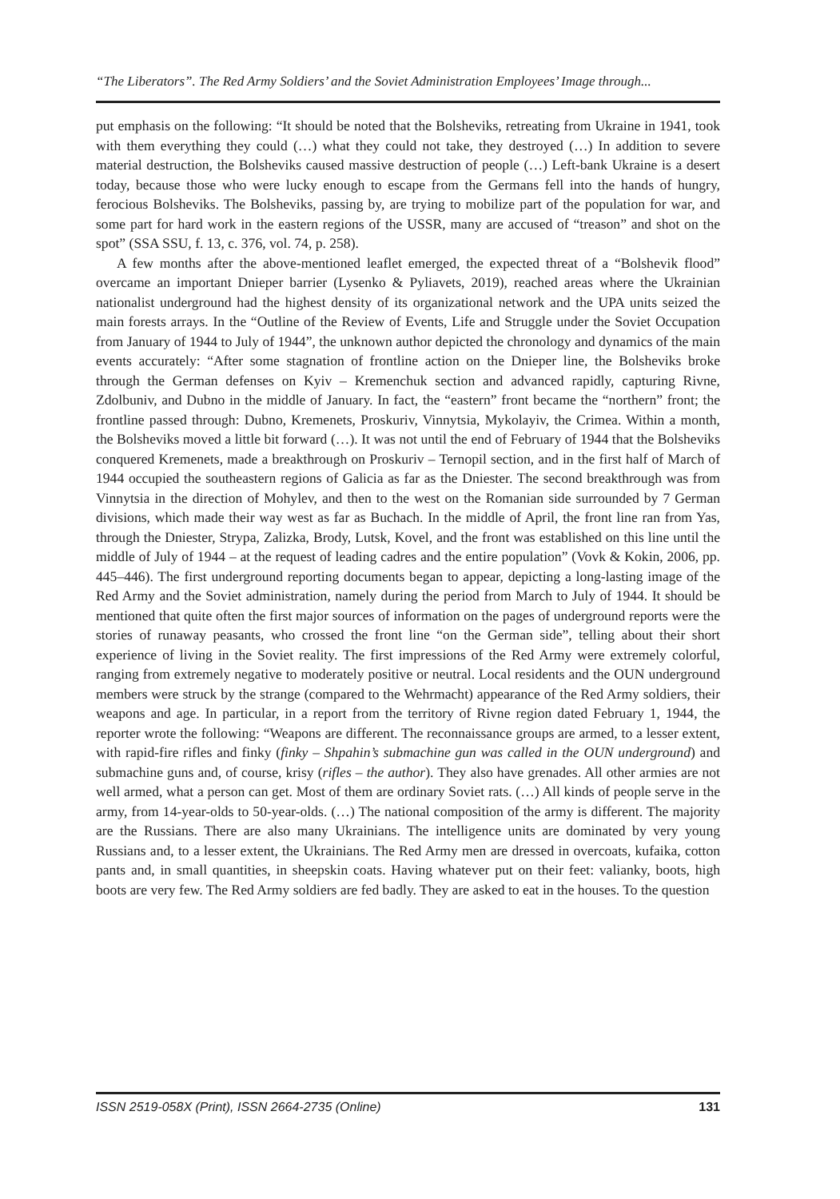“The Liberators”. The Red Army Soldiers’ and the Soviet Administration Employees’ Image through...
put emphasis on the following: “It should be noted that the Bolsheviks, retreating from Ukraine in 1941, took with them everything they could (…) what they could not take, they destroyed (…) In addition to severe material destruction, the Bolsheviks caused massive destruction of people (…) Left-bank Ukraine is a desert today, because those who were lucky enough to escape from the Germans fell into the hands of hungry, ferocious Bolsheviks. The Bolsheviks, passing by, are trying to mobilize part of the population for war, and some part for hard work in the eastern regions of the USSR, many are accused of “treason” and shot on the spot” (SSA SSU, f. 13, c. 376, vol. 74, p. 258).
A few months after the above-mentioned leaflet emerged, the expected threat of a “Bolshevik flood” overcame an important Dnieper barrier (Lysenko & Pyliavets, 2019), reached areas where the Ukrainian nationalist underground had the highest density of its organizational network and the UPA units seized the main forests arrays. In the “Outline of the Review of Events, Life and Struggle under the Soviet Occupation from January of 1944 to July of 1944”, the unknown author depicted the chronology and dynamics of the main events accurately: “After some stagnation of frontline action on the Dnieper line, the Bolsheviks broke through the German defenses on Kyiv – Kremenchuk section and advanced rapidly, capturing Rivne, Zdolbuniv, and Dubno in the middle of January. In fact, the “eastern” front became the “northern” front; the frontline passed through: Dubno, Kremenets, Proskuriv, Vinnytsia, Mykolayiv, the Crimea. Within a month, the Bolsheviks moved a little bit forward (…). It was not until the end of February of 1944 that the Bolsheviks conquered Kremenets, made a breakthrough on Proskuriv – Ternopil section, and in the first half of March of 1944 occupied the southeastern regions of Galicia as far as the Dniester. The second breakthrough was from Vinnytsia in the direction of Mohylev, and then to the west on the Romanian side surrounded by 7 German divisions, which made their way west as far as Buchach. In the middle of April, the front line ran from Yas, through the Dniester, Strypa, Zalizka, Brody, Lutsk, Kovel, and the front was established on this line until the middle of July of 1944 – at the request of leading cadres and the entire population” (Vovk & Kokin, 2006, pp. 445–446). The first underground reporting documents began to appear, depicting a long-lasting image of the Red Army and the Soviet administration, namely during the period from March to July of 1944. It should be mentioned that quite often the first major sources of information on the pages of underground reports were the stories of runaway peasants, who crossed the front line “on the German side”, telling about their short experience of living in the Soviet reality. The first impressions of the Red Army were extremely colorful, ranging from extremely negative to moderately positive or neutral. Local residents and the OUN underground members were struck by the strange (compared to the Wehrmacht) appearance of the Red Army soldiers, their weapons and age. In particular, in a report from the territory of Rivne region dated February 1, 1944, the reporter wrote the following: “Weapons are different. The reconnaissance groups are armed, to a lesser extent, with rapid-fire rifles and finky (finky – Shpahin’s submachine gun was called in the OUN underground) and submachine guns and, of course, krisy (rifles – the author). They also have grenades. All other armies are not well armed, what a person can get. Most of them are ordinary Soviet rats. (…) All kinds of people serve in the army, from 14-year-olds to 50-year-olds. (…) The national composition of the army is different. The majority are the Russians. There are also many Ukrainians. The intelligence units are dominated by very young Russians and, to a lesser extent, the Ukrainians. The Red Army men are dressed in overcoats, kufaika, cotton pants and, in small quantities, in sheepskin coats. Having whatever put on their feet: valianky, boots, high boots are very few. The Red Army soldiers are fed badly. They are asked to eat in the houses. To the question
ISSN 2519-058X (Print), ISSN 2664-2735 (Online) 131